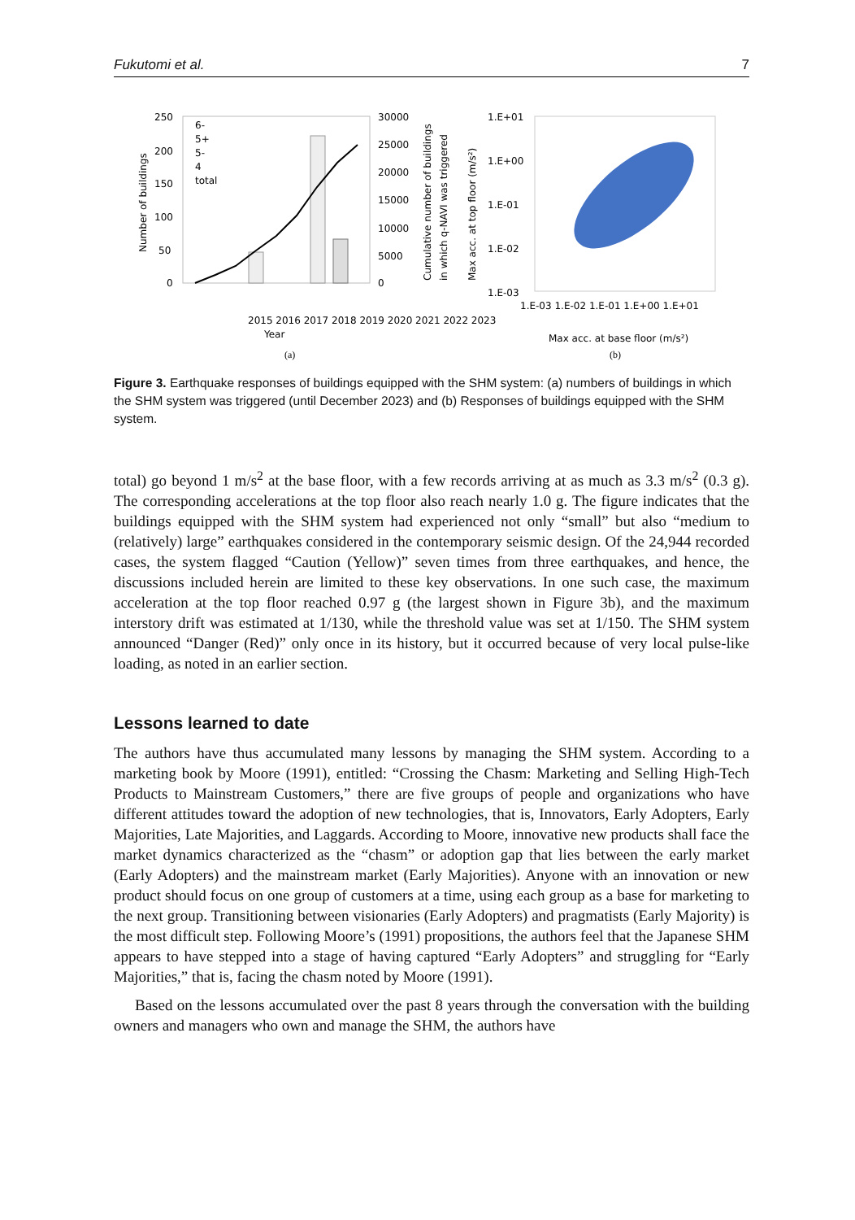Fukutomi et al. 7
250
200
150
100
50
0
30000
25000
20000
15000
10000
5000
0
6-
5+
5-
4
total
2015 2016 2017 2018 2019 2020 2021 2022 2023
Year
Number of buildings
Cumulative number of buildings
in which q-NAVI was triggered
1.E+01
1.E+00
1.E-01
1.E-02
1.E-03
1.E-03 1.E-02 1.E-01 1.E+00 1.E+01
Max acc. at base floor (m/s²)
Max acc. at top floor (m/s²)
(a)
(b)
Figure 3. Earthquake responses of buildings equipped with the SHM system: (a) numbers of buildings in which the SHM system was triggered (until December 2023) and (b) Responses of buildings equipped with the SHM system.
total) go beyond 1 m/s<sup>2</sup> at the base floor, with a few records arriving at as much as 3.3 m/s<sup>2</sup> (0.3 g). The corresponding accelerations at the top floor also reach nearly 1.0 g. The figure indicates that the buildings equipped with the SHM system had experienced not only “small” but also “medium to (relatively) large” earthquakes considered in the contemporary seismic design. Of the 24,944 recorded cases, the system flagged “Caution (Yellow)” seven times from three earthquakes, and hence, the discussions included herein are limited to these key observations. In one such case, the maximum acceleration at the top floor reached 0.97 g (the largest shown in Figure 3b), and the maximum interstory drift was estimated at 1/130, while the threshold value was set at 1/150. The SHM system announced “Danger (Red)” only once in its history, but it occurred because of very local pulse-like loading, as noted in an earlier section.
Lessons learned to date
The authors have thus accumulated many lessons by managing the SHM system. According to a marketing book by Moore (1991), entitled: “Crossing the Chasm: Marketing and Selling High-Tech Products to Mainstream Customers,” there are five groups of people and organizations who have different attitudes toward the adoption of new technologies, that is, Innovators, Early Adopters, Early Majorities, Late Majorities, and Laggards. According to Moore, innovative new products shall face the market dynamics characterized as the “chasm” or adoption gap that lies between the early market (Early Adopters) and the mainstream market (Early Majorities). Anyone with an innovation or new product should focus on one group of customers at a time, using each group as a base for marketing to the next group. Transitioning between visionaries (Early Adopters) and pragmatists (Early Majority) is the most difficult step. Following Moore’s (1991) propositions, the authors feel that the Japanese SHM appears to have stepped into a stage of having captured “Early Adopters” and struggling for “Early Majorities,” that is, facing the chasm noted by Moore (1991).
Based on the lessons accumulated over the past 8 years through the conversation with the building owners and managers who own and manage the SHM, the authors have